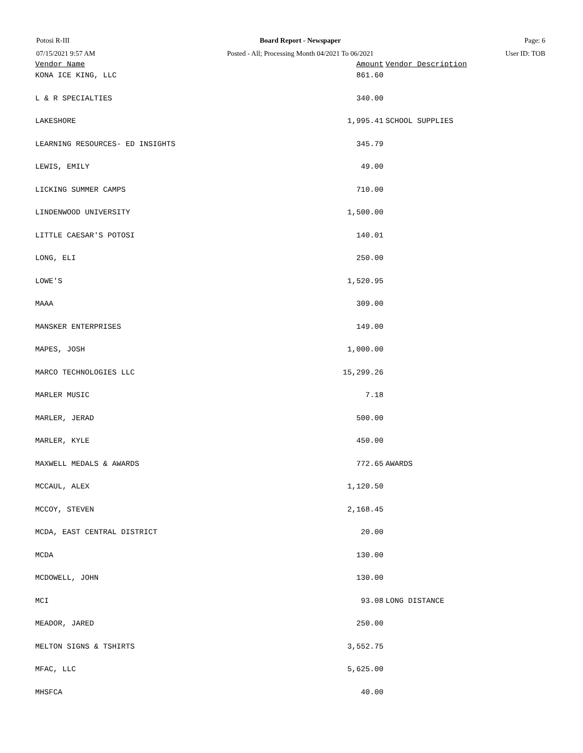Potosi R-III
07/15/2021 9:57 AM
Board Report - Newspaper
Posted - All; Processing Month 04/2021 To 06/2021
Page: 6
User ID: TOB
| Vendor Name | Amount | Vendor Description |
| --- | --- | --- |
| KONA ICE KING, LLC | 861.60 | |
| L & R SPECIALTIES | 340.00 | |
| LAKESHORE | 1,995.41 | SCHOOL SUPPLIES |
| LEARNING RESOURCES- ED INSIGHTS | 345.79 | |
| LEWIS, EMILY | 49.00 | |
| LICKING SUMMER CAMPS | 710.00 | |
| LINDENWOOD UNIVERSITY | 1,500.00 | |
| LITTLE CAESAR'S POTOSI | 140.01 | |
| LONG, ELI | 250.00 | |
| LOWE'S | 1,520.95 | |
| MAAA | 309.00 | |
| MANSKER ENTERPRISES | 149.00 | |
| MAPES, JOSH | 1,000.00 | |
| MARCO TECHNOLOGIES LLC | 15,299.26 | |
| MARLER MUSIC | 7.18 | |
| MARLER, JERAD | 500.00 | |
| MARLER, KYLE | 450.00 | |
| MAXWELL MEDALS & AWARDS | 772.65 | AWARDS |
| MCCAUL, ALEX | 1,120.50 | |
| MCCOY, STEVEN | 2,168.45 | |
| MCDA, EAST CENTRAL DISTRICT | 20.00 | |
| MCDA | 130.00 | |
| MCDOWELL, JOHN | 130.00 | |
| MCI | 93.08 | LONG DISTANCE |
| MEADOR, JARED | 250.00 | |
| MELTON SIGNS & TSHIRTS | 3,552.75 | |
| MFAC, LLC | 5,625.00 | |
| MHSFCA | 40.00 | |